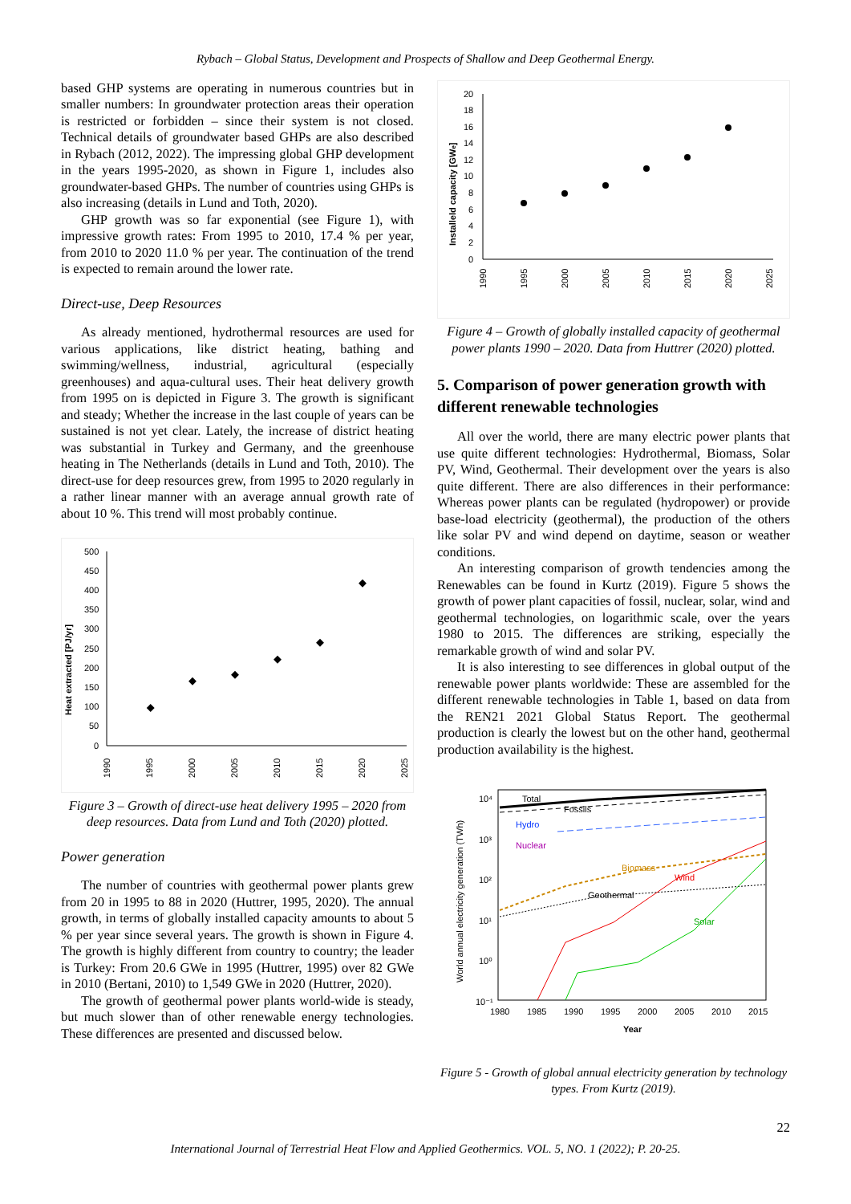Rybach – Global Status, Development and Prospects of Shallow and Deep Geothermal Energy.
based GHP systems are operating in numerous countries but in smaller numbers: In groundwater protection areas their operation is restricted or forbidden – since their system is not closed. Technical details of groundwater based GHPs are also described in Rybach (2012, 2022). The impressing global GHP development in the years 1995-2020, as shown in Figure 1, includes also groundwater-based GHPs. The number of countries using GHPs is also increasing (details in Lund and Toth, 2020).
GHP growth was so far exponential (see Figure 1), with impressive growth rates: From 1995 to 2010, 17.4 % per year, from 2010 to 2020 11.0 % per year. The continuation of the trend is expected to remain around the lower rate.
Direct-use, Deep Resources
As already mentioned, hydrothermal resources are used for various applications, like district heating, bathing and swimming/wellness, industrial, agricultural (especially greenhouses) and aqua-cultural uses. Their heat delivery growth from 1995 on is depicted in Figure 3. The growth is significant and steady; Whether the increase in the last couple of years can be sustained is not yet clear. Lately, the increase of district heating was substantial in Turkey and Germany, and the greenhouse heating in The Netherlands (details in Lund and Toth, 2010). The direct-use for deep resources grew, from 1995 to 2020 regularly in a rather linear manner with an average annual growth rate of about 10 %. This trend will most probably continue.
Heat extracted [PJ/yr]
500
450
400
350
300
250
200
150
100
50
0
1990
1995
2000
2005
2010
2015
2020
2025
Figure 3 – Growth of direct-use heat delivery 1995 – 2020 from deep resources. Data from Lund and Toth (2020) plotted.
Power generation
The number of countries with geothermal power plants grew from 20 in 1995 to 88 in 2020 (Huttrer, 1995, 2020). The annual growth, in terms of globally installed capacity amounts to about 5 % per year since several years. The growth is shown in Figure 4. The growth is highly different from country to country; the leader is Turkey: From 20.6 GWe in 1995 (Huttrer, 1995) over 82 GWe in 2010 (Bertani, 2010) to 1,549 GWe in 2020 (Huttrer, 2020).
The growth of geothermal power plants world-wide is steady, but much slower than of other renewable energy technologies. These differences are presented and discussed below.
Installeld capacity [GWe]
20
18
16
14
12
10
8
6
4
2
0
1990
1995
2000
2005
2010
2015
2020
2025
Figure 4 – Growth of globally installed capacity of geothermal power plants 1990 – 2020. Data from Huttrer (2020) plotted.
5. Comparison of power generation growth with different renewable technologies
All over the world, there are many electric power plants that use quite different technologies: Hydrothermal, Biomass, Solar PV, Wind, Geothermal. Their development over the years is also quite different. There are also differences in their performance: Whereas power plants can be regulated (hydropower) or provide base-load electricity (geothermal), the production of the others like solar PV and wind depend on daytime, season or weather conditions.
An interesting comparison of growth tendencies among the Renewables can be found in Kurtz (2019). Figure 5 shows the growth of power plant capacities of fossil, nuclear, solar, wind and geothermal technologies, on logarithmic scale, over the years 1980 to 2015. The differences are striking, especially the remarkable growth of wind and solar PV.
It is also interesting to see differences in global output of the renewable power plants worldwide: These are assembled for the different renewable technologies in Table 1, based on data from the REN21 2021 Global Status Report. The geothermal production is clearly the lowest but on the other hand, geothermal production availability is the highest.
World annual electricity generation (TWh)
10⁴
10³
10²
10¹
10⁰
10⁻¹
1980
1985
1990
1995
2000
2005
2010
2015
Year
Total
Fossils
Hydro
Nuclear
Biomass
Wind
Geothermal
Solar
Figure 5 - Growth of global annual electricity generation by technology types. From Kurtz (2019).
22
International Journal of Terrestrial Heat Flow and Applied Geothermics. VOL. 5, NO. 1 (2022); P. 20-25.